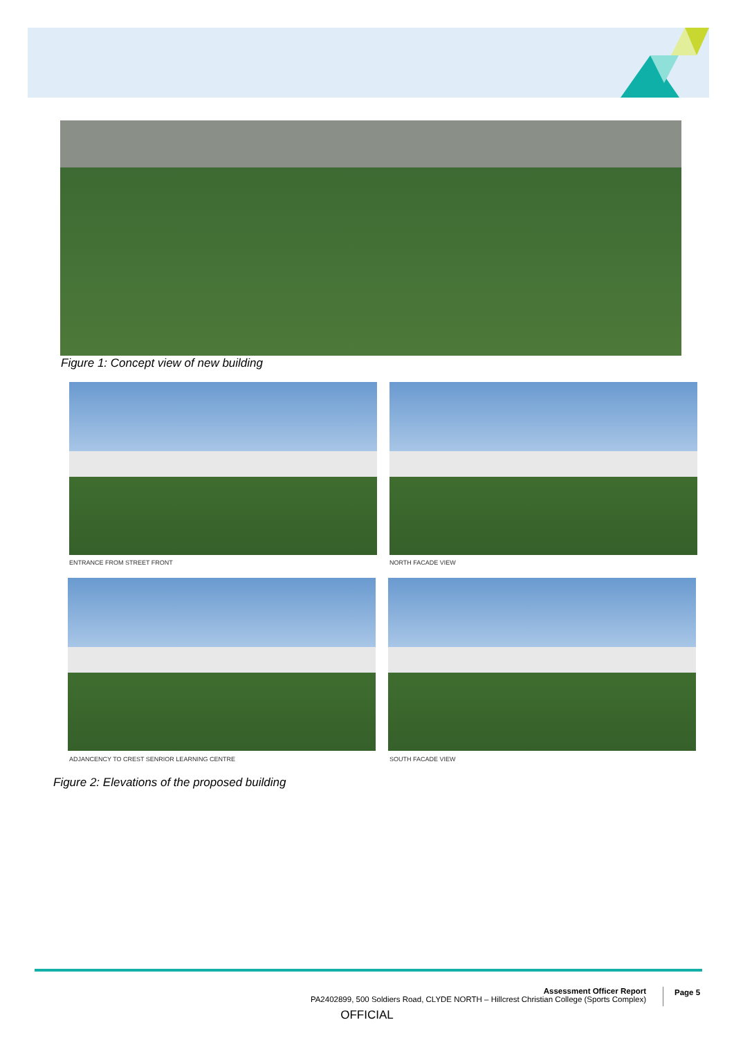Figure 1: Concept view of new building
ENTRANCE FROM STREET FRONT NORTH FACADE VIEW
ADJANCENCY TO CREST SENRIOR LEARNING CENTRE
SOUTH FACADE VIEW
Figure 2: Elevations of the proposed building
Assessment Officer Report
PA2402899, 500 Soldiers Road, CLYDE NORTH – Hillcrest Christian College (Sports Complex)
Page 5
OFFICIAL